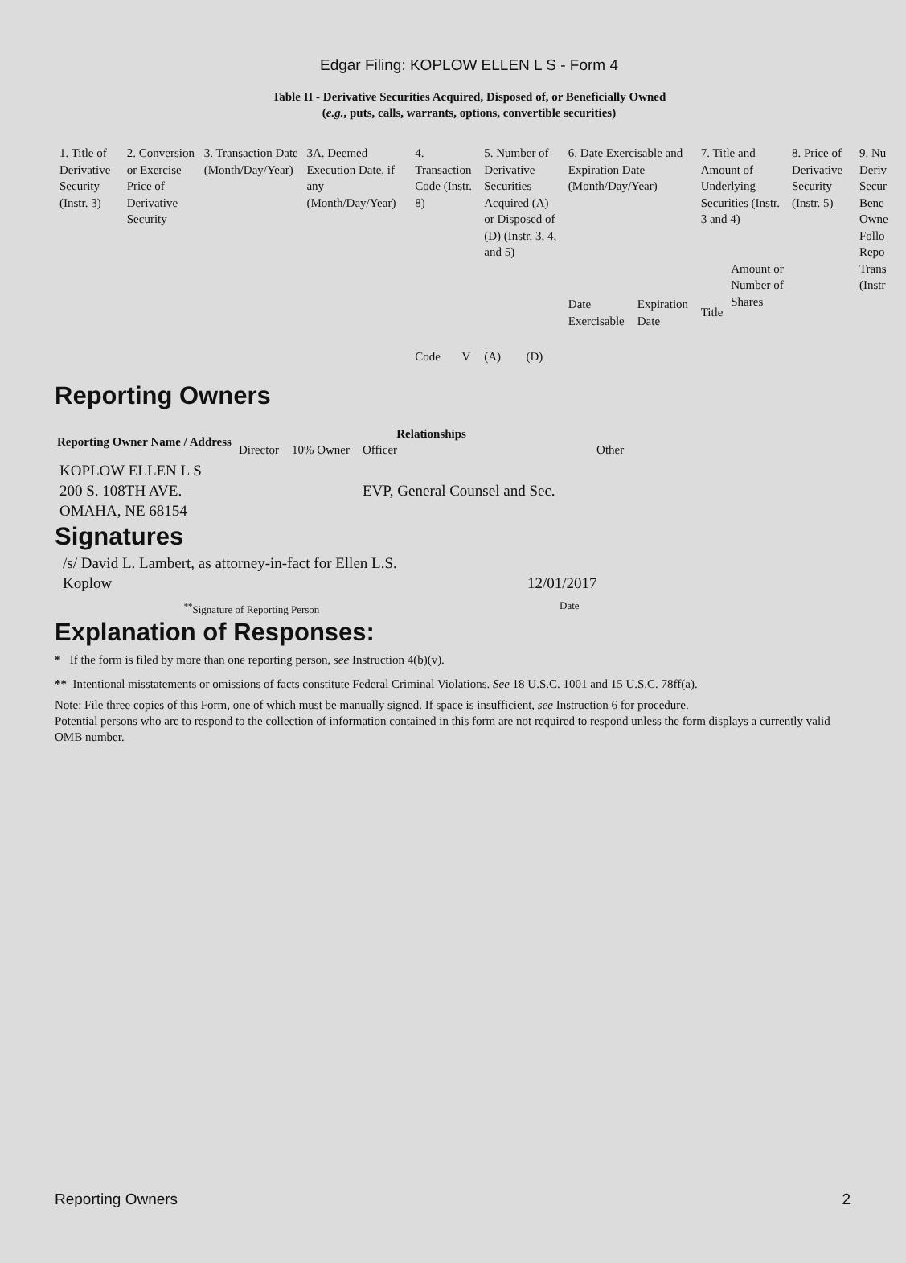Edgar Filing: KOPLOW ELLEN L S - Form 4
Table II - Derivative Securities Acquired, Disposed of, or Beneficially Owned
(e.g., puts, calls, warrants, options, convertible securities)
| 1. Title of Derivative Security (Instr. 3) | 2. Conversion or Exercise Price of Derivative Security | 3. Transaction Date (Month/Day/Year) | 3A. Deemed Execution Date, if any (Month/Day/Year) | 4. Transaction Code (Instr. 8) | | 5. Number of Derivative Securities Acquired (A) or Disposed of (D) (Instr. 3, 4, and 5) | | 6. Date Exercisable and Expiration Date (Month/Day/Year) | | 7. Title and Amount of Underlying Securities (Instr. 3 and 4) | | 8. Price of Derivative Security (Instr. 5) | 9. Nu Deriv Secur Bene Owne Follo Repo Trans (Instr |
| | | | | Code | V | (A) | (D) | Date Exercisable | Expiration Date | Title | Amount or Number of Shares | | |
Reporting Owners
| Reporting Owner Name / Address | Relationships | | | |
| --- | --- | --- | --- | --- |
| | Director | 10% Owner | Officer | Other |
| KOPLOW ELLEN L S 200 S. 108TH AVE. OMAHA, NE 68154 | | | EVP, General Counsel and Sec. | |
Signatures
| /s/ David L. Lambert, as attorney-in-fact for Ellen L.S. Koplow | 12/01/2017 |
| <sup>**</sup> Signature of Reporting Person | Date |
Explanation of Responses:
* If the form is filed by more than one reporting person, see Instruction 4(b)(v).
** Intentional misstatements or omissions of facts constitute Federal Criminal Violations. See 18 U.S.C. 1001 and 15 U.S.C. 78ff(a).
Note: File three copies of this Form, one of which must be manually signed. If space is insufficient, see Instruction 6 for procedure.
Potential persons who are to respond to the collection of information contained in this form are not required to respond unless the form displays a currently valid OMB number.
Reporting Owners 2